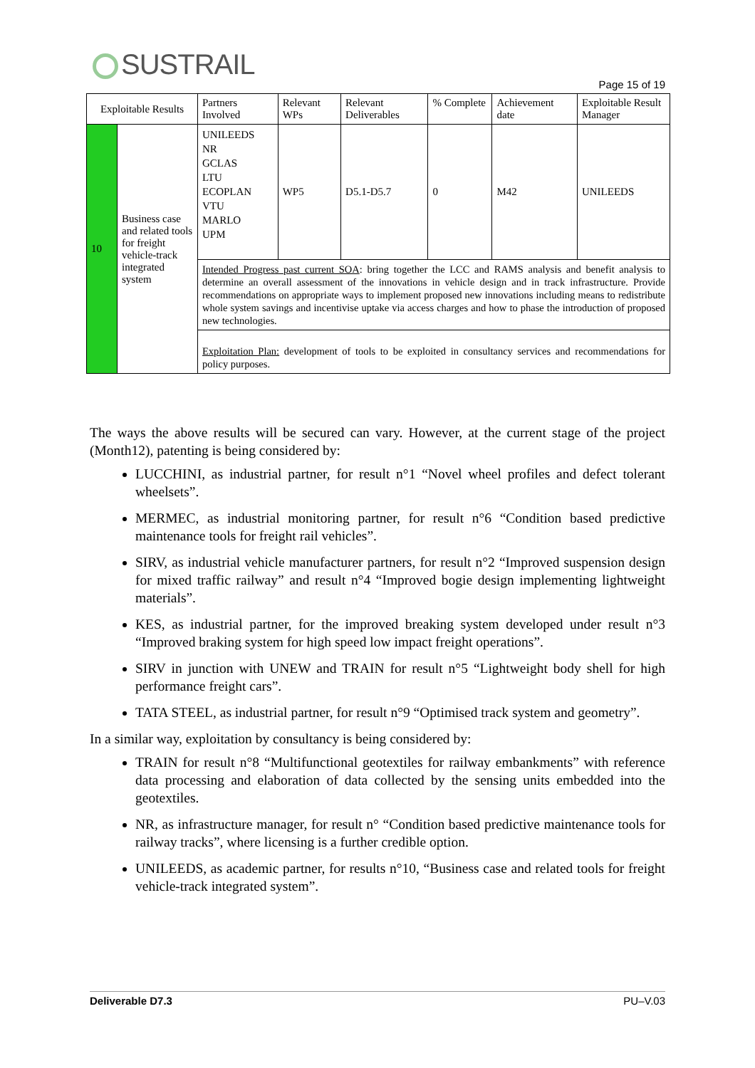SUSTRAIL
Page 15 of 19
| Exploitable Results | | Partners Involved | Relevant WPs | Relevant Deliverables | % Complete | Achievement date | Exploitable Result Manager |
| --- | --- | --- | --- | --- | --- | --- | --- |
| 10 | Business case and related tools for freight vehicle-track integrated system | UNILEEDS NR GCLAS LTU ECOPLAN VTU MARLO UPM | WP5 | D5.1-D5.7 | 0 | M42 | UNILEEDS |
| | | Intended Progress past current SOA : bring together the LCC and RAMS analysis and benefit analysis to determine an overall assessment of the innovations in vehicle design and in track infrastructure. Provide recommendations on appropriate ways to implement proposed new innovations including means to redistribute whole system savings and incentivise uptake via access charges and how to phase the introduction of proposed new technologies. | | | | | |
| | | Exploitation Plan: development of tools to be exploited in consultancy services and recommendations for policy purposes. | | | | | |
The ways the above results will be secured can vary. However, at the current stage of the project (Month12), patenting is being considered by:
LUCCHINI, as industrial partner, for result n°1 “Novel wheel profiles and defect tolerant wheelsets”.
MERMEC, as industrial monitoring partner, for result n°6 “Condition based predictive maintenance tools for freight rail vehicles”.
SIRV, as industrial vehicle manufacturer partners, for result n°2 “Improved suspension design for mixed traffic railway” and result n°4 “Improved bogie design implementing lightweight materials”.
KES, as industrial partner, for the improved breaking system developed under result n°3 “Improved braking system for high speed low impact freight operations”.
SIRV in junction with UNEW and TRAIN for result n°5 “Lightweight body shell for high performance freight cars”.
TATA STEEL, as industrial partner, for result n°9 “Optimised track system and geometry”.
In a similar way, exploitation by consultancy is being considered by:
TRAIN for result n°8 “Multifunctional geotextiles for railway embankments” with reference data processing and elaboration of data collected by the sensing units embedded into the geotextiles.
NR, as infrastructure manager, for result n° “Condition based predictive maintenance tools for railway tracks”, where licensing is a further credible option.
UNILEEDS, as academic partner, for results n°10, “Business case and related tools for freight vehicle-track integrated system”.
Deliverable D7.3 PU–V.03